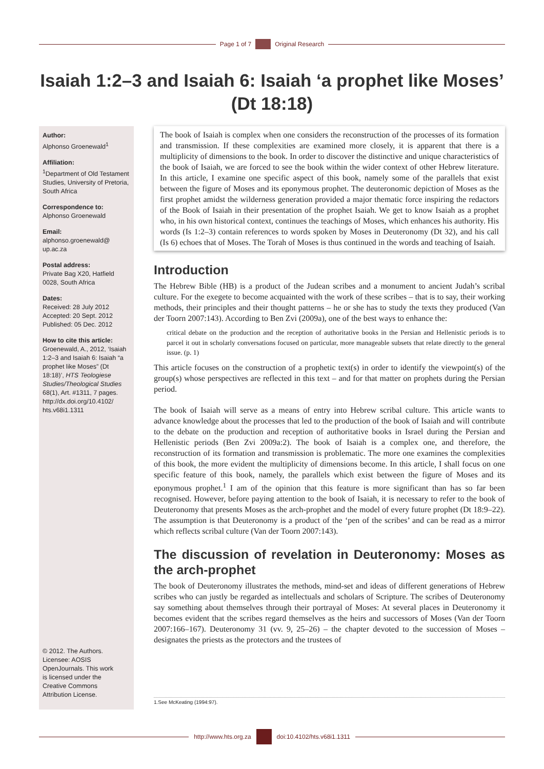Page 1 of 7 Original Research
Isaiah 1:2–3 and Isaiah 6: Isaiah ‘a prophet like Moses’ (Dt 18:18)
Author:
Alphonso Groenewald<sup>1</sup>
Affiliation:
<sup>1</sup>Department of Old Testament Studies, University of Pretoria, South Africa
Correspondence to:
Alphonso Groenewald
Email:
alphonso.groenewald@ up.ac.za
Postal address:
Private Bag X20, Hatfield 0028, South Africa
Dates:
Received: 28 July 2012
Accepted: 20 Sept. 2012
Published: 05 Dec. 2012
How to cite this article:
Groenewald, A., 2012, ‘Isaiah 1:2–3 and Isaiah 6: Isaiah “a prophet like Moses” (Dt 18:18)’, HTS Teologiese Studies/Theological Studies 68(1), Art. #1311, 7 pages. http://dx.doi.org/10.4102/ hts.v68i1.1311
© 2012. The Authors. Licensee: AOSIS OpenJournals. This work is licensed under the Creative Commons Attribution License.
The book of Isaiah is complex when one considers the reconstruction of the processes of its formation and transmission. If these complexities are examined more closely, it is apparent that there is a multiplicity of dimensions to the book. In order to discover the distinctive and unique characteristics of the book of Isaiah, we are forced to see the book within the wider context of other Hebrew literature. In this article, I examine one specific aspect of this book, namely some of the parallels that exist between the figure of Moses and its eponymous prophet. The deuteronomic depiction of Moses as the first prophet amidst the wilderness generation provided a major thematic force inspiring the redactors of the Book of Isaiah in their presentation of the prophet Isaiah. We get to know Isaiah as a prophet who, in his own historical context, continues the teachings of Moses, which enhances his authority. His words (Is 1:2–3) contain references to words spoken by Moses in Deuteronomy (Dt 32), and his call (Is 6) echoes that of Moses. The Torah of Moses is thus continued in the words and teaching of Isaiah.
Introduction
The Hebrew Bible (HB) is a product of the Judean scribes and a monument to ancient Judah’s scribal culture. For the exegete to become acquainted with the work of these scribes – that is to say, their working methods, their principles and their thought patterns – he or she has to study the texts they produced (Van der Toorn 2007:143). According to Ben Zvi (2009a), one of the best ways to enhance the:
critical debate on the production and the reception of authoritative books in the Persian and Hellenistic periods is to parcel it out in scholarly conversations focused on particular, more manageable subsets that relate directly to the general issue. (p. 1)
This article focuses on the construction of a prophetic text(s) in order to identify the viewpoint(s) of the group(s) whose perspectives are reflected in this text – and for that matter on prophets during the Persian period.
The book of Isaiah will serve as a means of entry into Hebrew scribal culture. This article wants to advance knowledge about the processes that led to the production of the book of Isaiah and will contribute to the debate on the production and reception of authoritative books in Israel during the Persian and Hellenistic periods (Ben Zvi 2009a:2). The book of Isaiah is a complex one, and therefore, the reconstruction of its formation and transmission is problematic. The more one examines the complexities of this book, the more evident the multiplicity of dimensions become. In this article, I shall focus on one specific feature of this book, namely, the parallels which exist between the figure of Moses and its eponymous prophet.<sup>1</sup> I am of the opinion that this feature is more significant than has so far been recognised. However, before paying attention to the book of Isaiah, it is necessary to refer to the book of Deuteronomy that presents Moses as the arch-prophet and the model of every future prophet (Dt 18:9–22). The assumption is that Deuteronomy is a product of the ‘pen of the scribes’ and can be read as a mirror which reflects scribal culture (Van der Toorn 2007:143).
The discussion of revelation in Deuteronomy: Moses as the arch-prophet
The book of Deuteronomy illustrates the methods, mind-set and ideas of different generations of Hebrew scribes who can justly be regarded as intellectuals and scholars of Scripture. The scribes of Deuteronomy say something about themselves through their portrayal of Moses: At several places in Deuteronomy it becomes evident that the scribes regard themselves as the heirs and successors of Moses (Van der Toorn 2007:166–167). Deuteronomy 31 (vv. 9, 25–26) – the chapter devoted to the succession of Moses – designates the priests as the protectors and the trustees of
1.See McKeating (1994:97).
http://www.hts.org.za doi:10.4102/hts.v68i1.1311